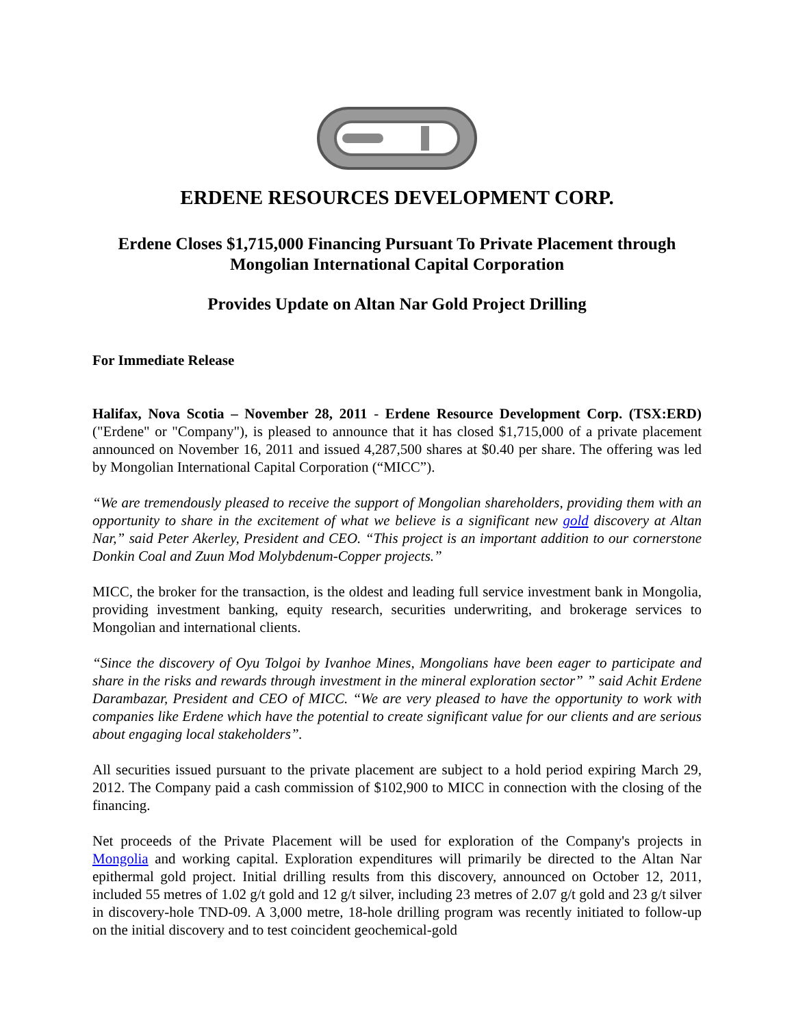ERDENE RESOURCES DEVELOPMENT CORP.
Erdene Closes $1,715,000 Financing Pursuant To Private Placement through Mongolian International Capital Corporation
Provides Update on Altan Nar Gold Project Drilling
For Immediate Release
Halifax, Nova Scotia – November 28, 2011 - Erdene Resource Development Corp. (TSX:ERD) ("Erdene" or "Company"), is pleased to announce that it has closed $1,715,000 of a private placement announced on November 16, 2011 and issued 4,287,500 shares at $0.40 per share. The offering was led by Mongolian International Capital Corporation (“MICC”).
“We are tremendously pleased to receive the support of Mongolian shareholders, providing them with an opportunity to share in the excitement of what we believe is a significant new gold discovery at Altan Nar,” said Peter Akerley, President and CEO. “This project is an important addition to our cornerstone Donkin Coal and Zuun Mod Molybdenum-Copper projects.”
MICC, the broker for the transaction, is the oldest and leading full service investment bank in Mongolia, providing investment banking, equity research, securities underwriting, and brokerage services to Mongolian and international clients.
“Since the discovery of Oyu Tolgoi by Ivanhoe Mines, Mongolians have been eager to participate and share in the risks and rewards through investment in the mineral exploration sector” ” said Achit Erdene Darambazar, President and CEO of MICC. “We are very pleased to have the opportunity to work with companies like Erdene which have the potential to create significant value for our clients and are serious about engaging local stakeholders”.
All securities issued pursuant to the private placement are subject to a hold period expiring March 29, 2012. The Company paid a cash commission of $102,900 to MICC in connection with the closing of the financing.
Net proceeds of the Private Placement will be used for exploration of the Company's projects in Mongolia and working capital. Exploration expenditures will primarily be directed to the Altan Nar epithermal gold project. Initial drilling results from this discovery, announced on October 12, 2011, included 55 metres of 1.02 g/t gold and 12 g/t silver, including 23 metres of 2.07 g/t gold and 23 g/t silver in discovery-hole TND-09. A 3,000 metre, 18-hole drilling program was recently initiated to follow-up on the initial discovery and to test coincident geochemical-gold